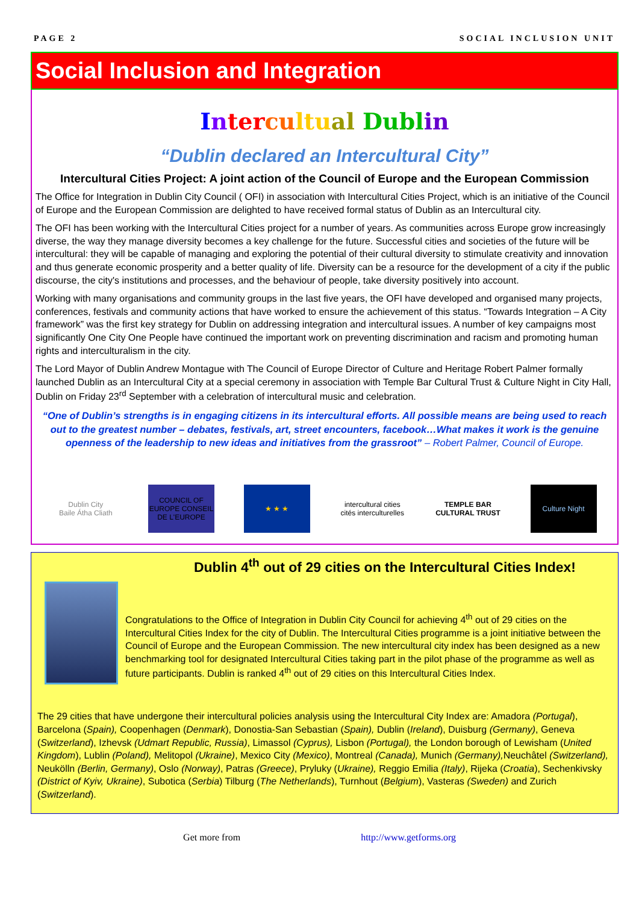PAGE 2 SOCIAL INCLUSION UNIT
Social Inclusion and Integration
Inter cu ltu al Dubl in
“Dublin declared an Intercultural City”
Intercultural Cities Project: A joint action of the Council of Europe and the European Commission
The Office for Integration in Dublin City Council ( OFI) in association with Intercultural Cities Project, which is an initiative of the Council of Europe and the European Commission are delighted to have received formal status of Dublin as an Intercultural city.
The OFI has been working with the Intercultural Cities project for a number of years. As communities across Europe grow increasingly diverse, the way they manage diversity becomes a key challenge for the future. Successful cities and societies of the future will be intercultural: they will be capable of managing and exploring the potential of their cultural diversity to stimulate creativity and innovation and thus generate economic prosperity and a better quality of life. Diversity can be a resource for the development of a city if the public discourse, the city's institutions and processes, and the behaviour of people, take diversity positively into account.
Working with many organisations and community groups in the last five years, the OFI have developed and organised many projects, conferences, festivals and community actions that have worked to ensure the achievement of this status. “Towards Integration – A City framework” was the first key strategy for Dublin on addressing integration and intercultural issues. A number of key campaigns most significantly One City One People have continued the important work on preventing discrimination and racism and promoting human rights and interculturalism in the city.
The Lord Mayor of Dublin Andrew Montague with The Council of Europe Director of Culture and Heritage Robert Palmer formally launched Dublin as an Intercultural City at a special ceremony in association with Temple Bar Cultural Trust & Culture Night in City Hall, Dublin on Friday 23<sup>rd</sup> September with a celebration of intercultural music and celebration.
“One of Dublin’s strengths is in engaging citizens in its intercultural efforts. All possible means are being used to reach out to the greatest number – debates, festivals, art, street encounters, facebook…What makes it work is the genuine openness of the leadership to new ideas and initiatives from the grassroot” – Robert Palmer, Council of Europe.
Dublin City
Baile Átha Cliath
COUNCIL OF EUROPE CONSEIL DE L'EUROPE
★ ★ ★
intercultural cities cités interculturelles
TEMPLE BAR CULTURAL TRUST
Culture Night
Dublin 4<sup>th</sup> out of 29 cities on the Intercultural Cities Index!
Congratulations to the Office of Integration in Dublin City Council for achieving 4<sup>th</sup> out of 29 cities on the Intercultural Cities Index for the city of Dublin. The Intercultural Cities programme is a joint initiative between the Council of Europe and the European Commission. The new intercultural city index has been designed as a new benchmarking tool for designated Intercultural Cities taking part in the pilot phase of the programme as well as future participants. Dublin is ranked 4<sup>th</sup> out of 29 cities on this Intercultural Cities Index.
The 29 cities that have undergone their intercultural policies analysis using the Intercultural City Index are: Amadora (Portugal), Barcelona (Spain), Coopenhagen (Denmark), Donostia-San Sebastian (Spain), Dublin (Ireland), Duisburg (Germany), Geneva (Switzerland), Izhevsk (Udmart Republic, Russia), Limassol (Cyprus), Lisbon (Portugal), the London borough of Lewisham (United Kingdom), Lublin (Poland), Melitopol (Ukraine), Mexico City (Mexico), Montreal (Canada), Munich (Germany), Neuchâtel (Switzerland), Neukölln (Berlin, Germany), Oslo (Norway), Patras (Greece), Pryluky (Ukraine), Reggio Emilia (Italy), Rijeka (Croatia), Sechenkivsky (District of Kyiv, Ukraine), Subotica (Serbia) Tilburg (The Netherlands), Turnhout (Belgium), Vasteras (Sweden) and Zurich (Switzerland).
Get more from http://www.getforms.org